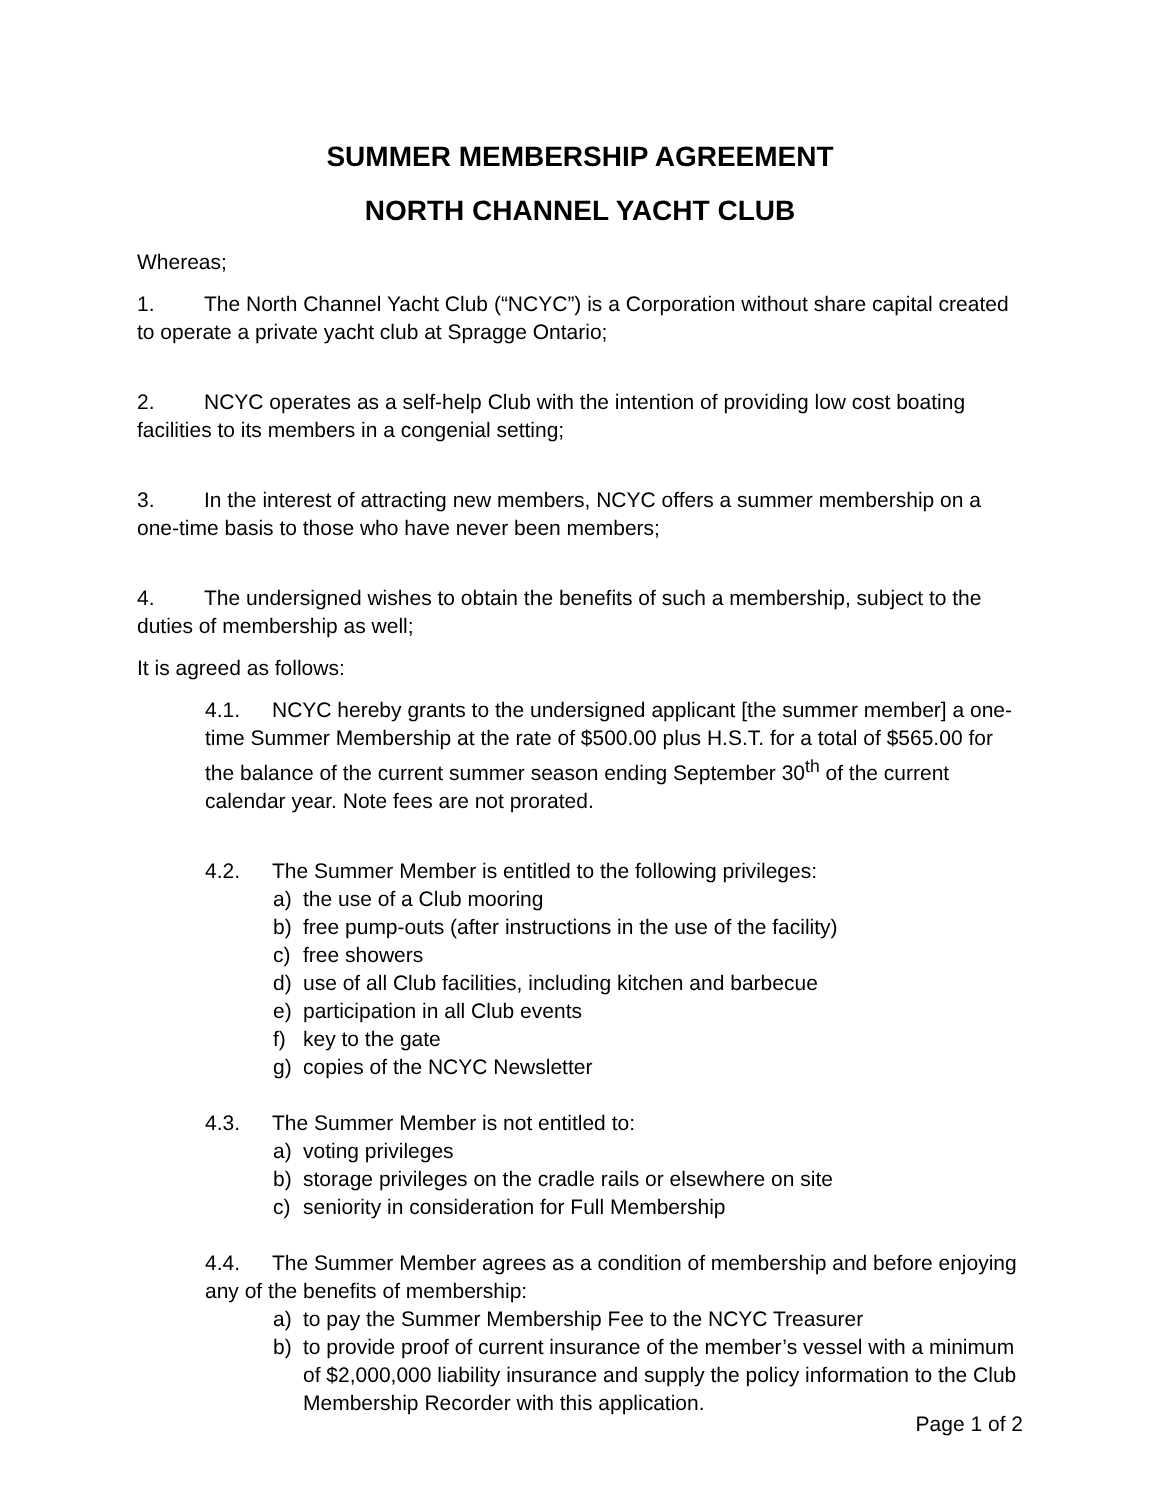SUMMER MEMBERSHIP AGREEMENT
NORTH CHANNEL YACHT CLUB
Whereas;
1. The North Channel Yacht Club (“NCYC”) is a Corporation without share capital created to operate a private yacht club at Spragge Ontario;
2. NCYC operates as a self-help Club with the intention of providing low cost boating facilities to its members in a congenial setting;
3. In the interest of attracting new members, NCYC offers a summer membership on a one-time basis to those who have never been members;
4. The undersigned wishes to obtain the benefits of such a membership, subject to the duties of membership as well;
It is agreed as follows:
4.1. NCYC hereby grants to the undersigned applicant [the summer member] a one-time Summer Membership at the rate of $500.00 plus H.S.T. for a total of $565.00 for the balance of the current summer season ending September 30<sup>th</sup> of the current calendar year. Note fees are not prorated.
4.2. The Summer Member is entitled to the following privileges:
a) the use of a Club mooring
b) free pump-outs (after instructions in the use of the facility)
c) free showers
d) use of all Club facilities, including kitchen and barbecue
e) participation in all Club events
f) key to the gate
g) copies of the NCYC Newsletter
4.3. The Summer Member is not entitled to:
a) voting privileges
b) storage privileges on the cradle rails or elsewhere on site
c) seniority in consideration for Full Membership
4.4. The Summer Member agrees as a condition of membership and before enjoying any of the benefits of membership:
a) to pay the Summer Membership Fee to the NCYC Treasurer
b) to provide proof of current insurance of the member’s vessel with a minimum of $2,000,000 liability insurance and supply the policy information to the Club Membership Recorder with this application.
Page 1 of 2